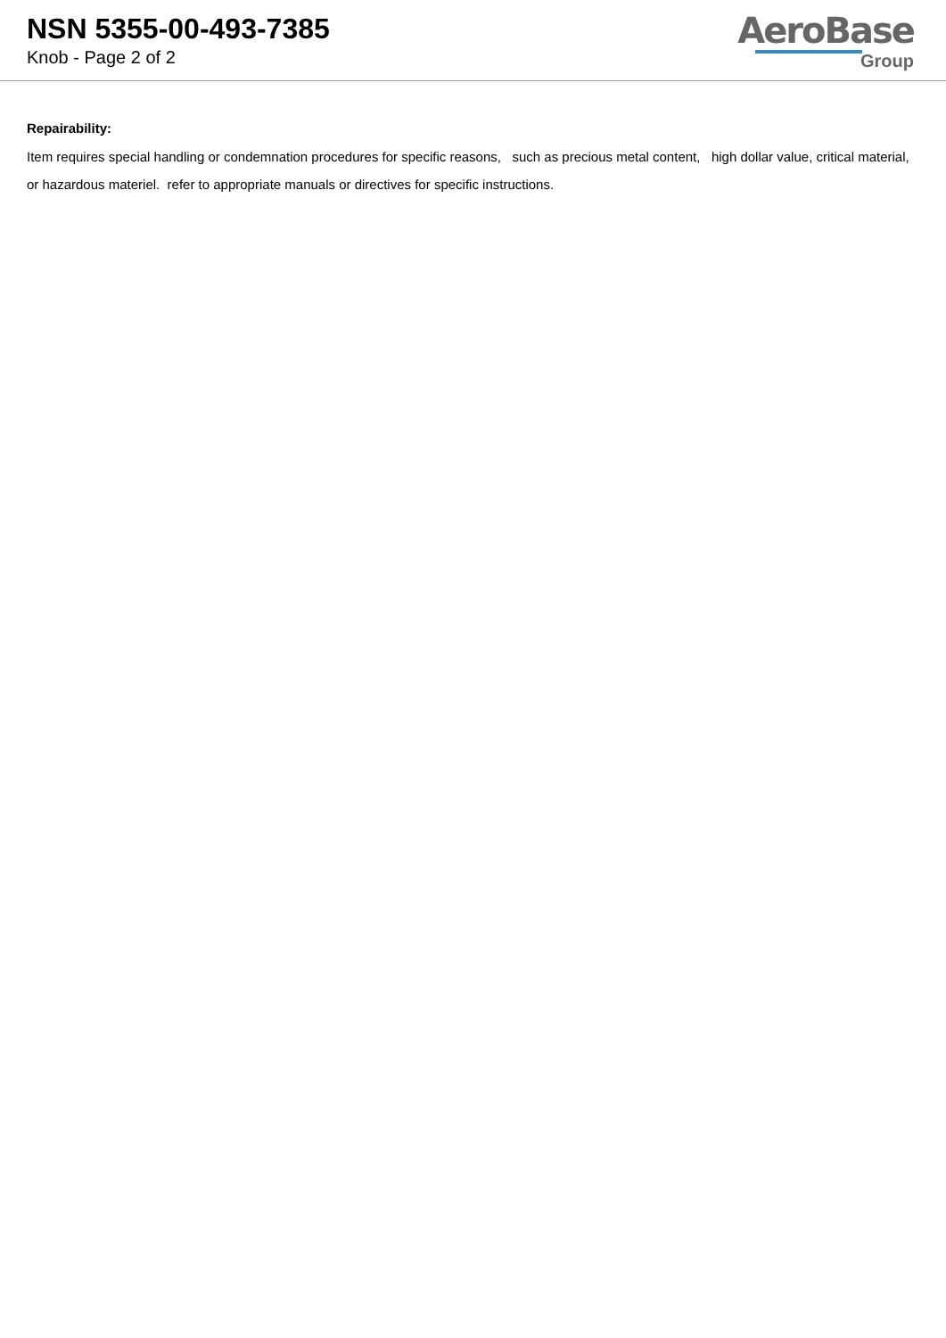NSN 5355-00-493-7385
Knob - Page 2 of 2
AeroBase
Group
Repairability:
Item requires special handling or condemnation procedures for specific reasons, such as precious metal content, high dollar value, critical material, or hazardous materiel. refer to appropriate manuals or directives for specific instructions.